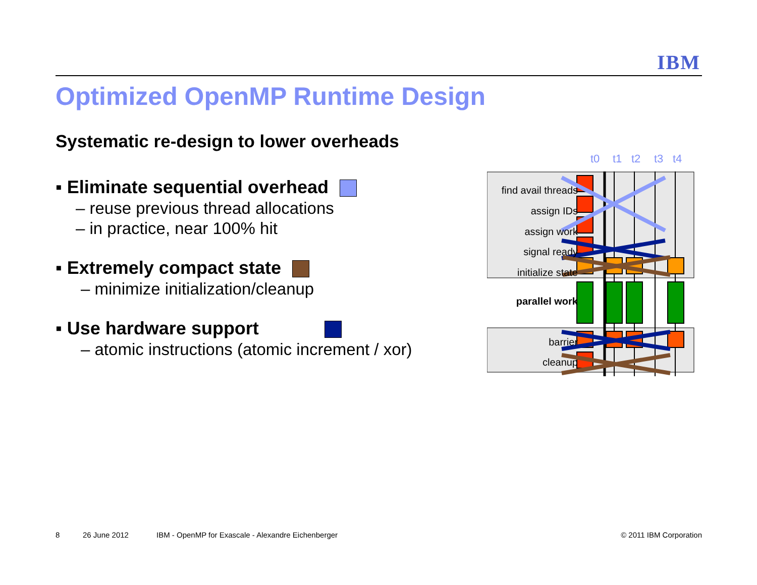IBM
Optimized OpenMP Runtime Design
Systematic re-design to lower overheads
▪ Eliminate sequential overhead
– reuse previous thread allocations
– in practice, near 100% hit
▪ Extremely compact state
– minimize initialization/cleanup
▪ Use hardware support
– atomic instructions (atomic increment / xor)
t0 t1 t2 t3 t4
find avail threads
assign IDs
assign work
signal ready
initialize state
parallel work
barrier
cleanup
8 26 June 2012 IBM - OpenMP for Exascale - Alexandre Eichenberger © 2011 IBM Corporation